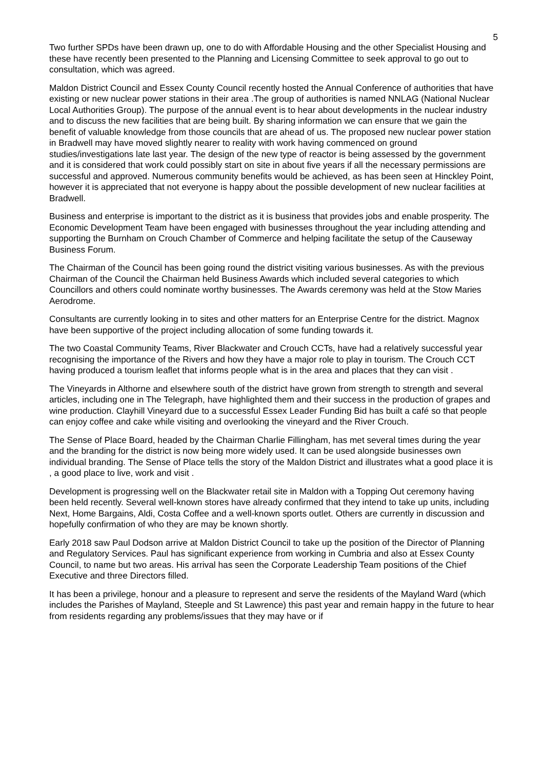5
Two further SPDs have been drawn up, one to do with Affordable Housing and the other Specialist Housing and these have recently been presented to the Planning and Licensing Committee to seek approval to go out to consultation, which was agreed.
Maldon District Council and Essex County Council recently hosted the Annual Conference of authorities that have existing or new nuclear power stations in their area .The group of authorities is named NNLAG (National Nuclear Local Authorities Group). The purpose of the annual event is to hear about developments in the nuclear industry and to discuss the new facilities that are being built. By sharing information we can ensure that we gain the benefit of valuable knowledge from those councils that are ahead of us. The proposed new nuclear power station in Bradwell may have moved slightly nearer to reality with work having commenced on ground studies/investigations late last year. The design of the new type of reactor is being assessed by the government and it is considered that work could possibly start on site in about five years if all the necessary permissions are successful and approved. Numerous community benefits would be achieved, as has been seen at Hinckley Point, however it is appreciated that not everyone is happy about the possible development of new nuclear facilities at Bradwell.
Business and enterprise is important to the district as it is business that provides jobs and enable prosperity. The Economic Development Team have been engaged with businesses throughout the year including attending and supporting the Burnham on Crouch Chamber of Commerce and helping facilitate the setup of the Causeway Business Forum.
The Chairman of the Council has been going round the district visiting various businesses. As with the previous Chairman of the Council the Chairman held Business Awards which included several categories to which Councillors and others could nominate worthy businesses. The Awards ceremony was held at the Stow Maries Aerodrome.
Consultants are currently looking in to sites and other matters for an Enterprise Centre for the district. Magnox have been supportive of the project including allocation of some funding towards it.
The two Coastal Community Teams, River Blackwater and Crouch CCTs, have had a relatively successful year recognising the importance of the Rivers and how they have a major role to play in tourism. The Crouch CCT having produced a tourism leaflet that informs people what is in the area and places that they can visit .
The Vineyards in Althorne and elsewhere south of the district have grown from strength to strength and several articles, including one in The Telegraph, have highlighted them and their success in the production of grapes and wine production. Clayhill Vineyard due to a successful Essex Leader Funding Bid has built a café so that people can enjoy coffee and cake while visiting and overlooking the vineyard and the River Crouch.
The Sense of Place Board, headed by the Chairman Charlie Fillingham, has met several times during the year and the branding for the district is now being more widely used. It can be used alongside businesses own individual branding. The Sense of Place tells the story of the Maldon District and illustrates what a good place it is , a good place to live, work and visit .
Development is progressing well on the Blackwater retail site in Maldon with a Topping Out ceremony having been held recently. Several well-known stores have already confirmed that they intend to take up units, including Next, Home Bargains, Aldi, Costa Coffee and a well-known sports outlet. Others are currently in discussion and hopefully confirmation of who they are may be known shortly.
Early 2018 saw Paul Dodson arrive at Maldon District Council to take up the position of the Director of Planning and Regulatory Services. Paul has significant experience from working in Cumbria and also at Essex County Council, to name but two areas. His arrival has seen the Corporate Leadership Team positions of the Chief Executive and three Directors filled.
It has been a privilege, honour and a pleasure to represent and serve the residents of the Mayland Ward (which includes the Parishes of Mayland, Steeple and St Lawrence) this past year and remain happy in the future to hear from residents regarding any problems/issues that they may have or if